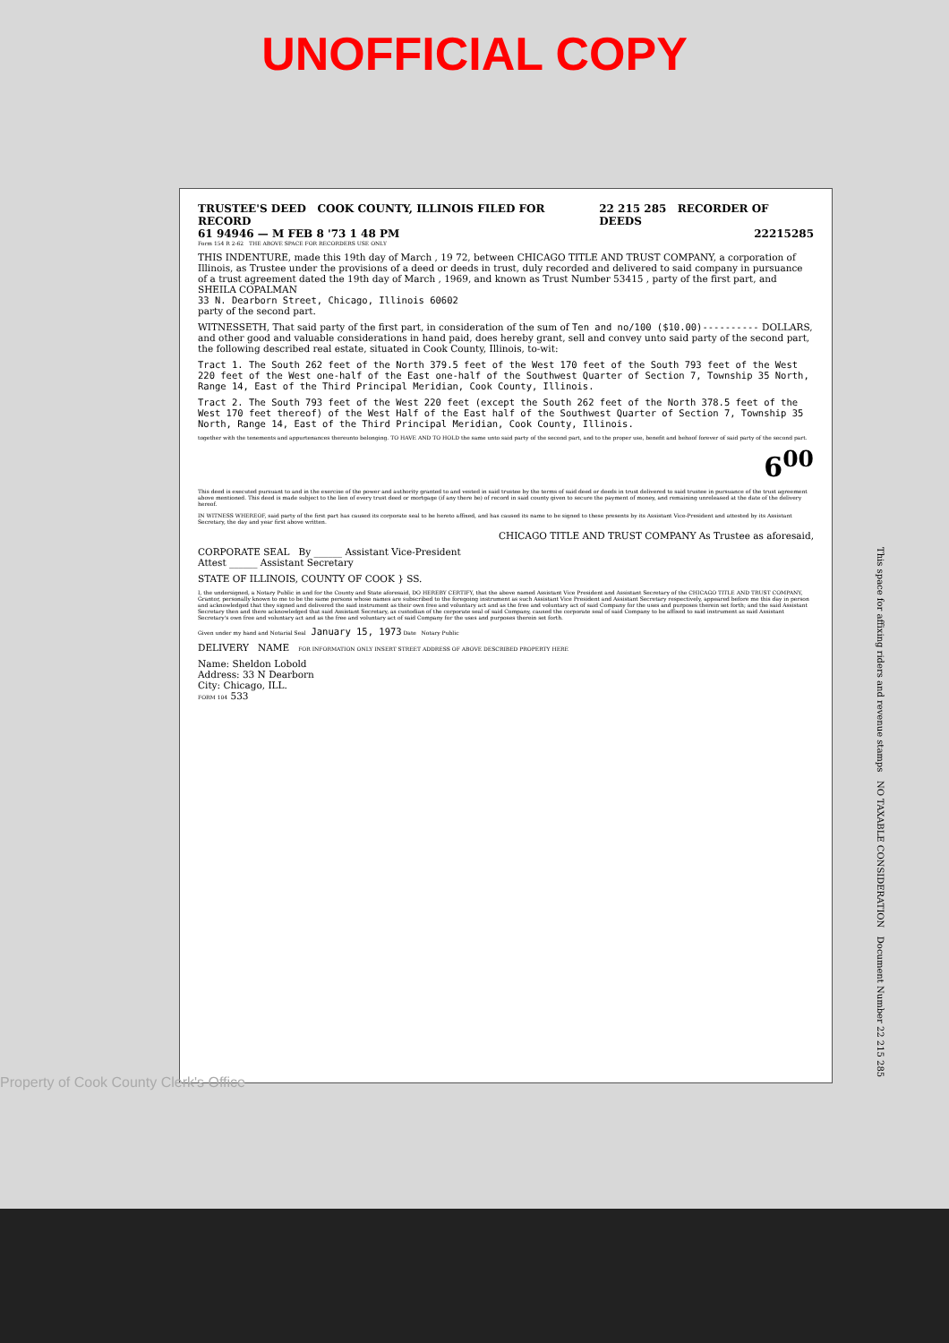UNOFFICIAL COPY
TRUSTEE'S DEED COOK COUNTY, ILLINOIS FILED FOR RECORD 22 215 285 RECORDER OF DEEDS
61 94946 — M FEB 8 '73 1 48 PM 22215285
Form 154 R 2-62 THE ABOVE SPACE FOR RECORDERS USE ONLY
THIS INDENTURE, made this 19th day of March , 19 72, between CHICAGO TITLE AND TRUST COMPANY, a corporation of Illinois, as Trustee under the provisions of a deed or deeds in trust, duly recorded and delivered to said company in pursuance of a trust agreement dated the 19th day of March , 1969, and known as Trust Number 53415 , party of the first part, and SHEILA COPALMAN
33 N. Dearborn Street, Chicago, Illinois 60602
party of the second part.
WITNESSETH, That said party of the first part, in consideration of the sum of Ten and no/100 ($10.00)---------- DOLLARS, and other good and valuable considerations in hand paid, does hereby grant, sell and convey unto said party of the second part, the following described real estate, situated in Cook County, Illinois, to-wit:
Tract 1. The South 262 feet of the North 379.5 feet of the West 170 feet of the South 793 feet of the West 220 feet of the West one-half of the East one-half of the Southwest Quarter of Section 7, Township 35 North, Range 14, East of the Third Principal Meridian, Cook County, Illinois.
Tract 2. The South 793 feet of the West 220 feet (except the South 262 feet of the North 378.5 feet of the West 170 feet thereof) of the West Half of the East half of the Southwest Quarter of Section 7, Township 35 North, Range 14, East of the Third Principal Meridian, Cook County, Illinois.
together with the tenements and appurtenances thereunto belonging. TO HAVE AND TO HOLD the same unto said party of the second part, and to the proper use, benefit and behoof forever of said party of the second part.
6<sup>00</sup>
This deed is executed pursuant to and in the exercise of the power and authority granted to and vested in said trustee by the terms of said deed or deeds in trust delivered to said trustee in pursuance of the trust agreement above mentioned. This deed is made subject to the lien of every trust deed or mortgage (if any there be) of record in said county given to secure the payment of money, and remaining unreleased at the date of the delivery hereof.
IN WITNESS WHEREOF, said party of the first part has caused its corporate seal to be hereto affixed, and has caused its name to be signed to these presents by its Assistant Vice-President and attested by its Assistant Secretary, the day and year first above written.
CHICAGO TITLE AND TRUST COMPANY As Trustee as aforesaid,
CORPORATE SEAL By ______ Assistant Vice-President
Attest ______ Assistant Secretary
STATE OF ILLINOIS, COUNTY OF COOK } SS.
I, the undersigned, a Notary Public in and for the County and State aforesaid, DO HEREBY CERTIFY, that the above named Assistant Vice President and Assistant Secretary of the CHICAGO TITLE AND TRUST COMPANY, Grantor, personally known to me to be the same persons whose names are subscribed to the foregoing instrument as such Assistant Vice President and Assistant Secretary respectively, appeared before me this day in person and acknowledged that they signed and delivered the said instrument as their own free and voluntary act and as the free and voluntary act of said Company for the uses and purposes therein set forth; and the said Assistant Secretary then and there acknowledged that said Assistant Secretary, as custodian of the corporate seal of said Company, caused the corporate seal of said Company to be affixed to said instrument as said Assistant Secretary's own free and voluntary act and as the free and voluntary act of said Company for the uses and purposes therein set forth.
Given under my hand and Notarial Seal January 15, 1973 Date Notary Public
DELIVERY NAME FOR INFORMATION ONLY INSERT STREET ADDRESS OF ABOVE DESCRIBED PROPERTY HERE
Name: Sheldon Lobold
Address: 33 N Dearborn
City: Chicago, ILL.
FORM 104 533
This space for affixing riders and revenue stamps NO TAXABLE CONSIDERATION Document Number 22 215 285
Property of Cook County Clerk's Office